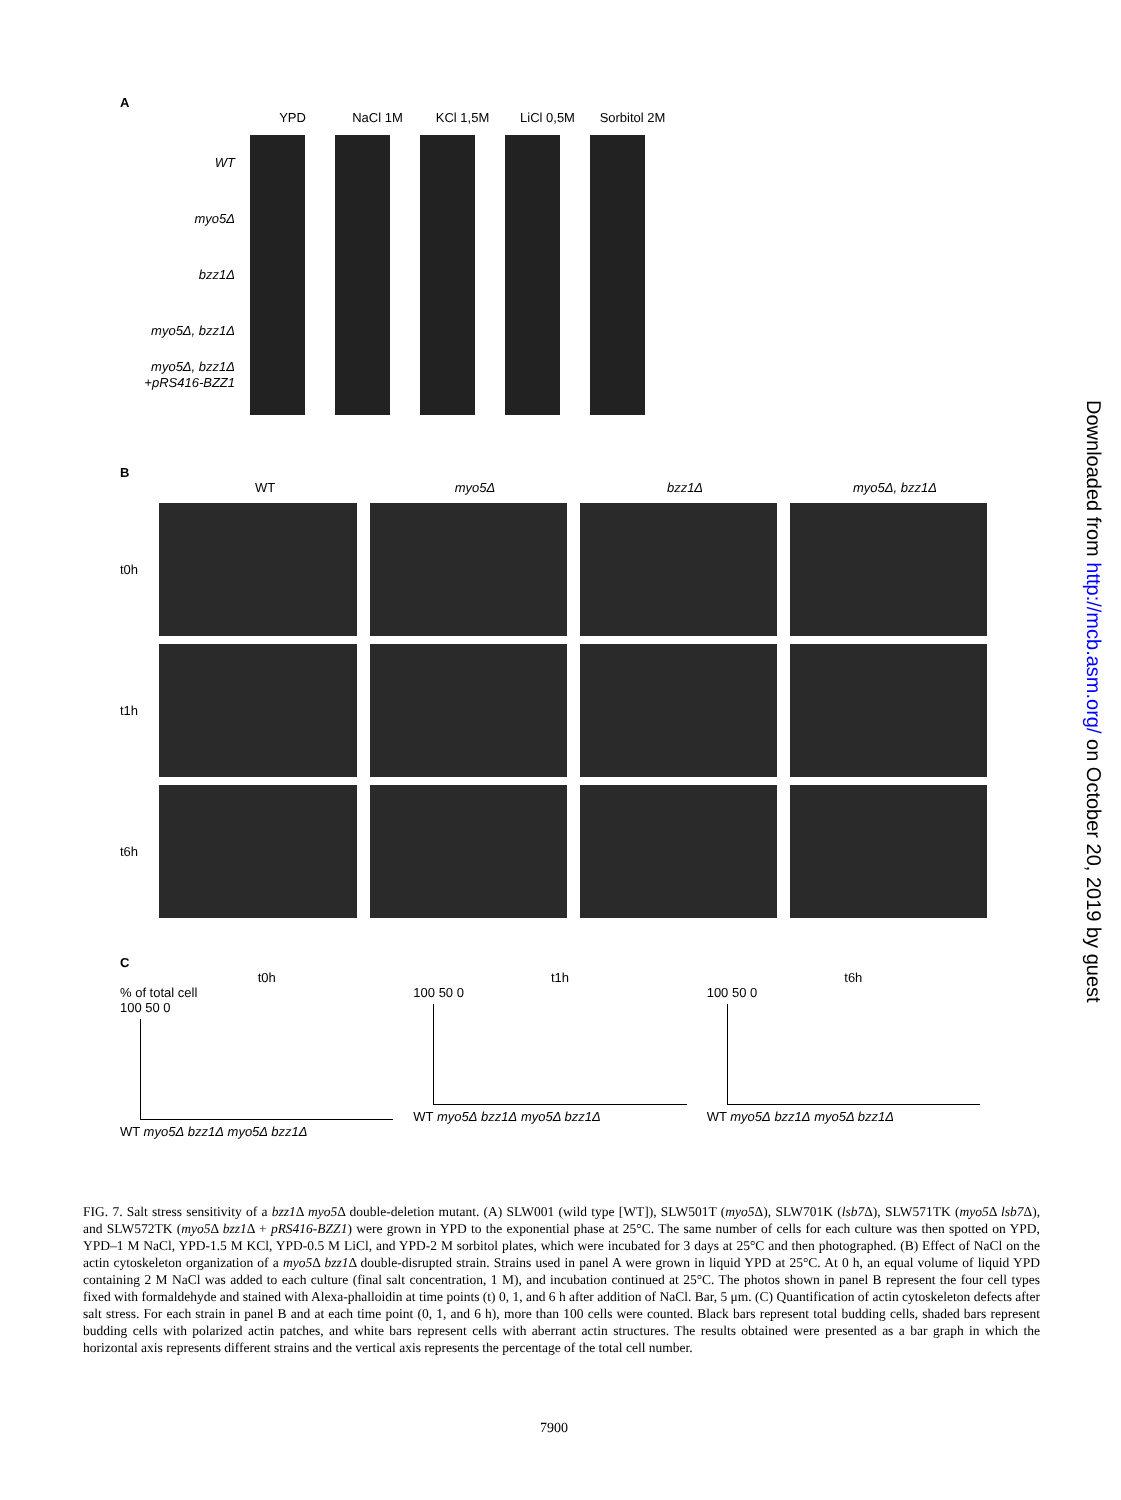A
YPD NaCl 1M KCl 1,5M LiCl 0,5M Sorbitol 2M
WT
myo5Δ
bzz1Δ
myo5Δ, bzz1Δ
myo5Δ, bzz1Δ
+pRS416-BZZ1
B
WT myo5Δ bzz1Δ myo5Δ, bzz1Δ
t0h
t1h
t6h
C
t0h
% of total cell
100 50 0
WT myo5Δ bzz1Δ myo5Δ bzz1Δ
t1h
100 50 0
WT myo5Δ bzz1Δ myo5Δ bzz1Δ
t6h
100 50 0
WT myo5Δ bzz1Δ myo5Δ bzz1Δ
FIG. 7. Salt stress sensitivity of a bzz1 Δ myo5 Δ double-deletion mutant. (A) SLW001 (wild type [WT]), SLW501T (myo5 Δ), SLW701K (lsb7 Δ), SLW571TK (myo5 Δ lsb7 Δ), and SLW572TK (myo5 Δ bzz1 Δ + pRS416-BZZ1) were grown in YPD to the exponential phase at 25°C. The same number of cells for each culture was then spotted on YPD, YPD–1 M NaCl, YPD-1.5 M KCl, YPD-0.5 M LiCl, and YPD-2 M sorbitol plates, which were incubated for 3 days at 25°C and then photographed. (B) Effect of NaCl on the actin cytoskeleton organization of a myo5 Δ bzz1 Δ double-disrupted strain. Strains used in panel A were grown in liquid YPD at 25°C. At 0 h, an equal volume of liquid YPD containing 2 M NaCl was added to each culture (final salt concentration, 1 M), and incubation continued at 25°C. The photos shown in panel B represent the four cell types fixed with formaldehyde and stained with Alexa-phalloidin at time points (t) 0, 1, and 6 h after addition of NaCl. Bar, 5 μm. (C) Quantification of actin cytoskeleton defects after salt stress. For each strain in panel B and at each time point (0, 1, and 6 h), more than 100 cells were counted. Black bars represent total budding cells, shaded bars represent budding cells with polarized actin patches, and white bars represent cells with aberrant actin structures. The results obtained were presented as a bar graph in which the horizontal axis represents different strains and the vertical axis represents the percentage of the total cell number.
7900
Downloaded from http://mcb.asm.org/ on October 20, 2019 by guest